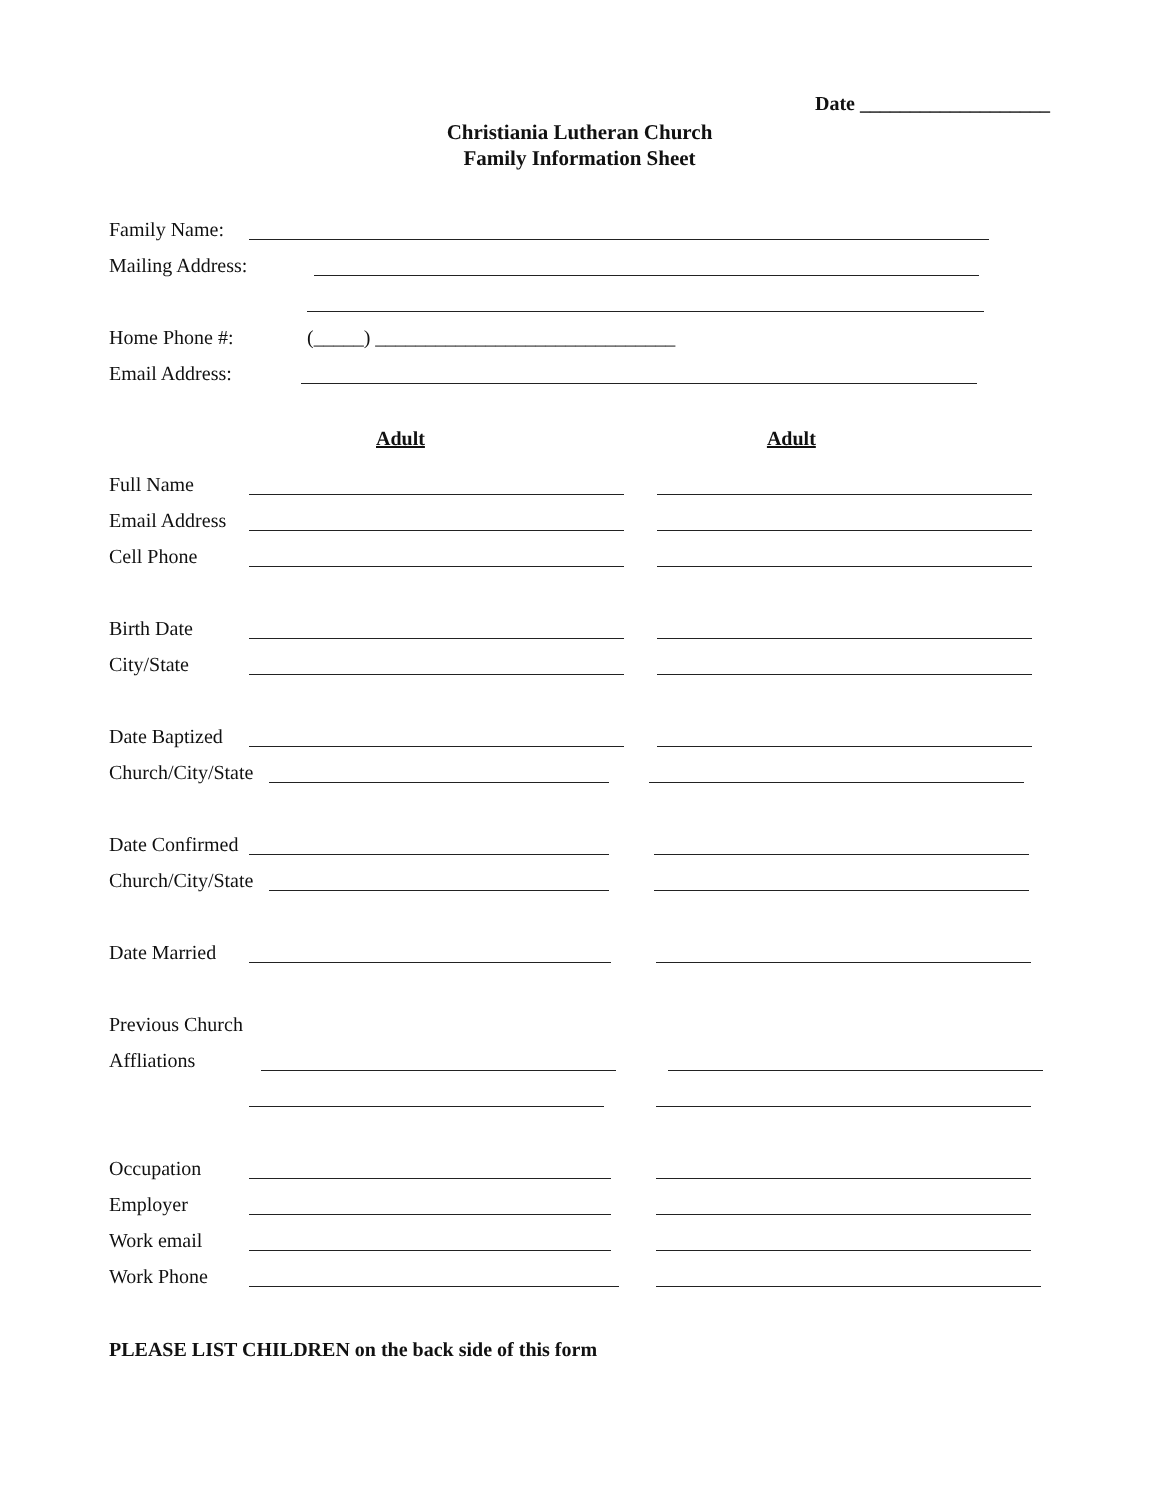Date ___________________
Christiania Lutheran Church
Family Information Sheet
Family Name:
Mailing Address:
Home Phone #: (_____) ______________________________
Email Address:
Adult Adult
Full Name
Email Address
Cell Phone
Birth Date
City/State
Date Baptized
Church/City/State
Date Confirmed
Church/City/State
Date Married
Previous Church
Affliations
Occupation
Employer
Work email
Work Phone
PLEASE LIST CHILDREN on the back side of this form